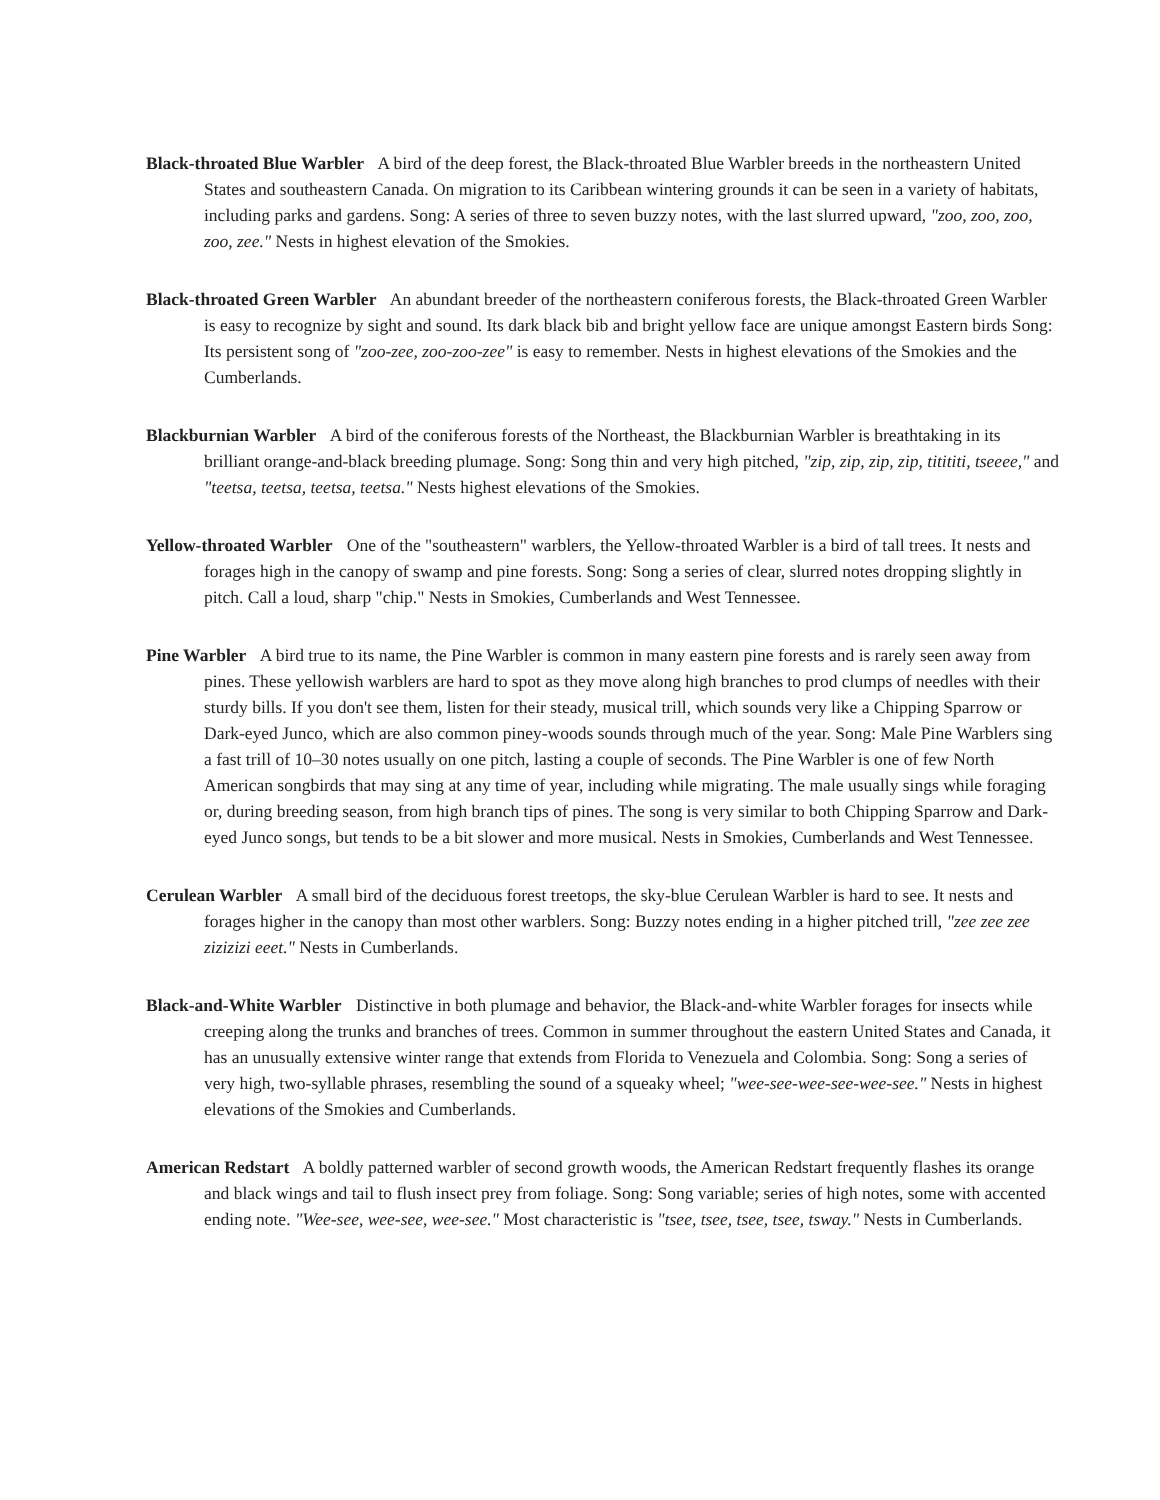Black-throated Blue Warbler A bird of the deep forest, the Black-throated Blue Warbler breeds in the northeastern United States and southeastern Canada. On migration to its Caribbean wintering grounds it can be seen in a variety of habitats, including parks and gardens. Song: A series of three to seven buzzy notes, with the last slurred upward, "zoo, zoo, zoo, zoo, zee." Nests in highest elevation of the Smokies.
Black-throated Green Warbler An abundant breeder of the northeastern coniferous forests, the Black-throated Green Warbler is easy to recognize by sight and sound. Its dark black bib and bright yellow face are unique amongst Eastern birds Song: Its persistent song of "zoo-zee, zoo-zoo-zee" is easy to remember. Nests in highest elevations of the Smokies and the Cumberlands.
Blackburnian Warbler A bird of the coniferous forests of the Northeast, the Blackburnian Warbler is breathtaking in its brilliant orange-and-black breeding plumage. Song: Song thin and very high pitched, "zip, zip, zip, zip, titititi, tseeee," and "teetsa, teetsa, teetsa, teetsa." Nests highest elevations of the Smokies.
Yellow-throated Warbler One of the "southeastern" warblers, the Yellow-throated Warbler is a bird of tall trees. It nests and forages high in the canopy of swamp and pine forests. Song: Song a series of clear, slurred notes dropping slightly in pitch. Call a loud, sharp "chip." Nests in Smokies, Cumberlands and West Tennessee.
Pine Warbler A bird true to its name, the Pine Warbler is common in many eastern pine forests and is rarely seen away from pines. These yellowish warblers are hard to spot as they move along high branches to prod clumps of needles with their sturdy bills. If you don't see them, listen for their steady, musical trill, which sounds very like a Chipping Sparrow or Dark-eyed Junco, which are also common piney-woods sounds through much of the year. Song: Male Pine Warblers sing a fast trill of 10–30 notes usually on one pitch, lasting a couple of seconds. The Pine Warbler is one of few North American songbirds that may sing at any time of year, including while migrating. The male usually sings while foraging or, during breeding season, from high branch tips of pines. The song is very similar to both Chipping Sparrow and Dark-eyed Junco songs, but tends to be a bit slower and more musical. Nests in Smokies, Cumberlands and West Tennessee.
Cerulean Warbler A small bird of the deciduous forest treetops, the sky-blue Cerulean Warbler is hard to see. It nests and forages higher in the canopy than most other warblers. Song: Buzzy notes ending in a higher pitched trill, "zee zee zee zizizizi eeet." Nests in Cumberlands.
Black-and-White Warbler Distinctive in both plumage and behavior, the Black-and-white Warbler forages for insects while creeping along the trunks and branches of trees. Common in summer throughout the eastern United States and Canada, it has an unusually extensive winter range that extends from Florida to Venezuela and Colombia. Song: Song a series of very high, two-syllable phrases, resembling the sound of a squeaky wheel; "wee-see-wee-see-wee-see." Nests in highest elevations of the Smokies and Cumberlands.
American Redstart A boldly patterned warbler of second growth woods, the American Redstart frequently flashes its orange and black wings and tail to flush insect prey from foliage. Song: Song variable; series of high notes, some with accented ending note. "Wee-see, wee-see, wee-see." Most characteristic is "tsee, tsee, tsee, tsee, tsway." Nests in Cumberlands.